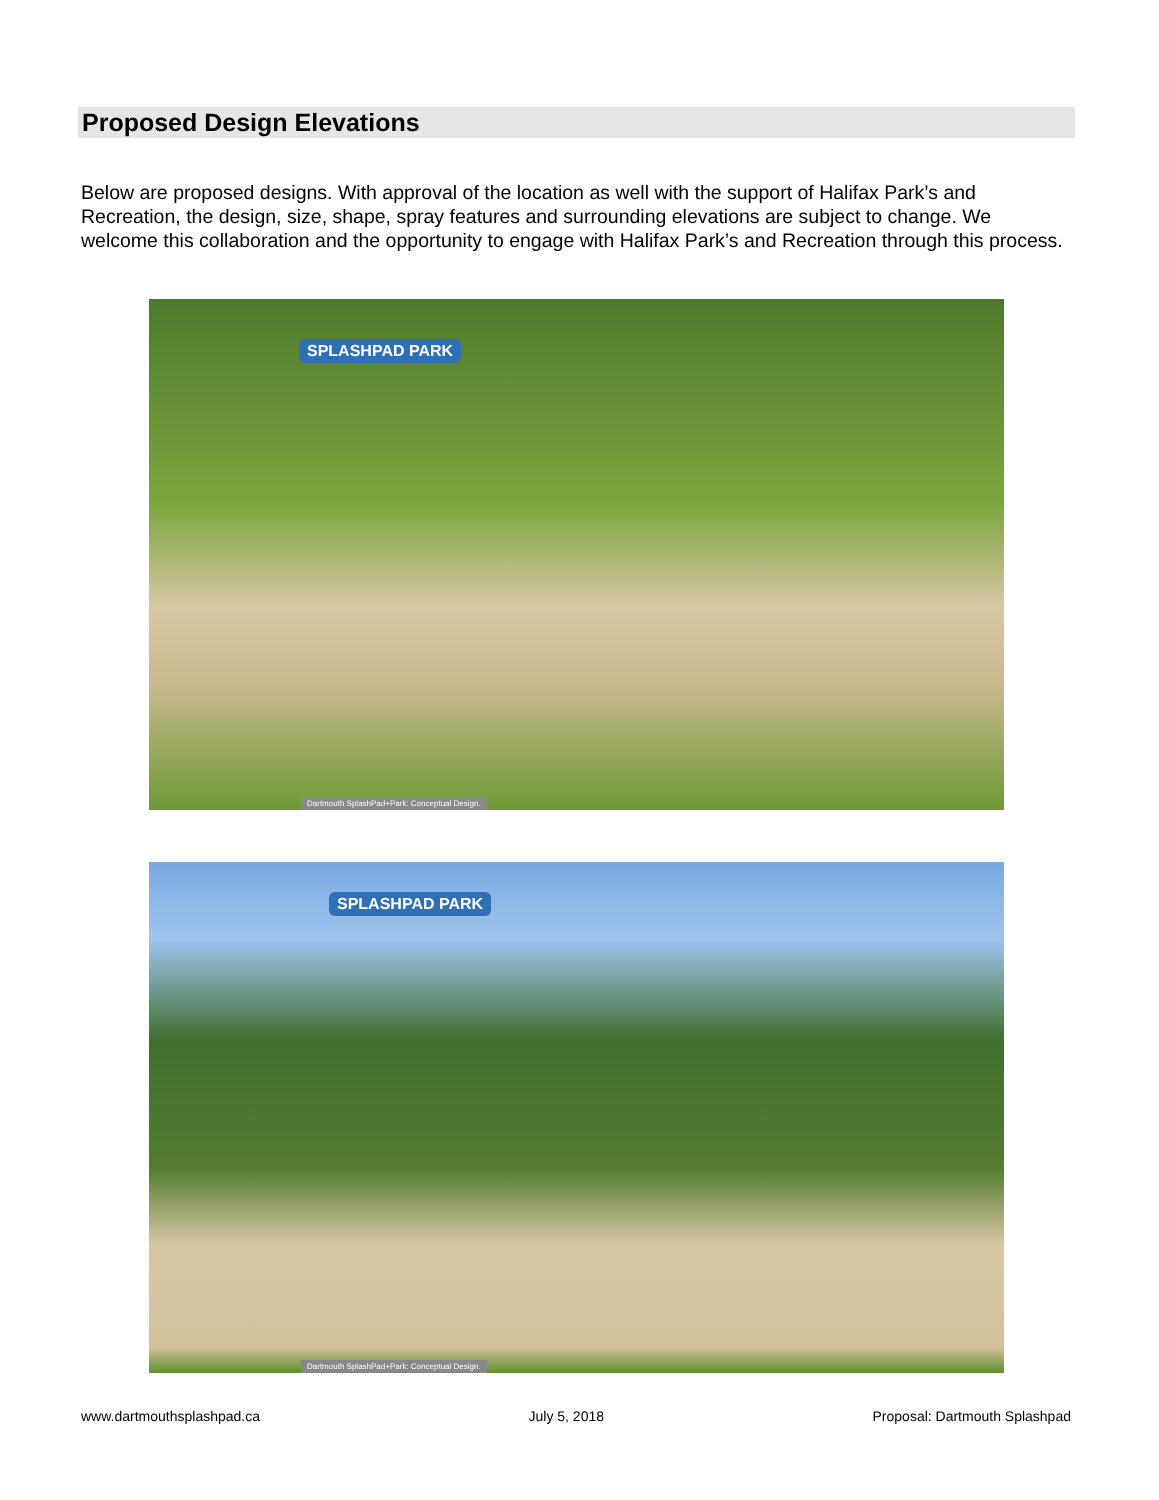Proposed Design Elevations
Below are proposed designs. With approval of the location as well with the support of Halifax Park’s and Recreation, the design, size, shape, spray features and surrounding elevations are subject to change. We welcome this collaboration and the opportunity to engage with Halifax Park’s and Recreation through this process.
SPLASHPAD PARK
Dartmouth SplashPad+Park: Conceptual Design.
SPLASHPAD PARK
Dartmouth SplashPad+Park: Conceptual Design.
www.dartmouthsplashpad.ca July 5, 2018 Proposal: Dartmouth Splashpad